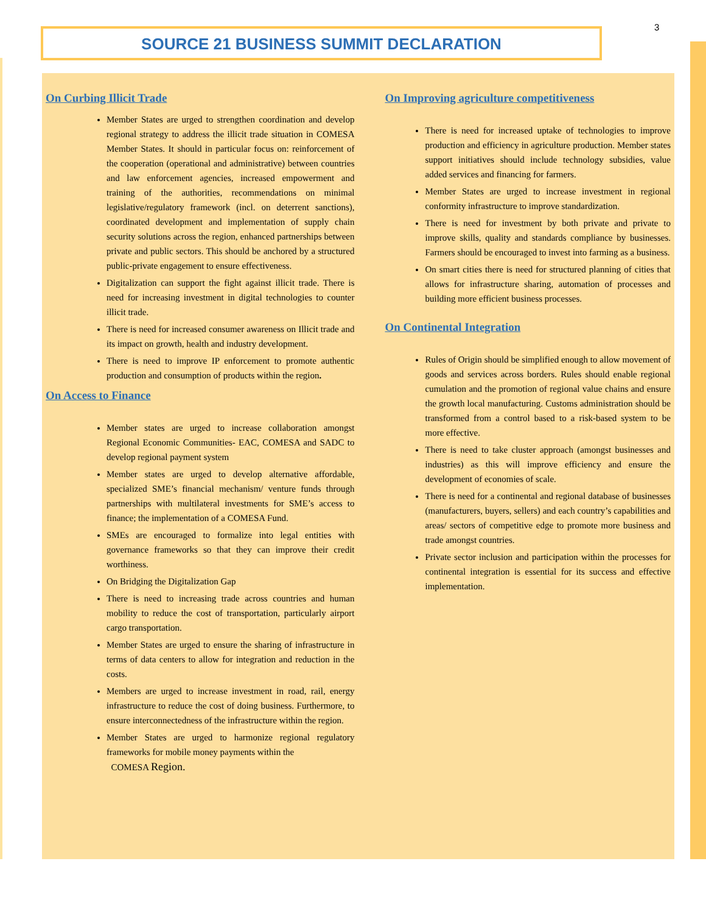SOURCE 21 BUSINESS SUMMIT DECLARATION 3
On Curbing Illicit Trade
Member States are urged to strengthen coordination and develop regional strategy to address the illicit trade situation in COMESA Member States. It should in particular focus on: reinforcement of the cooperation (operational and administrative) between countries and law enforcement agencies, increased empowerment and training of the authorities, recommendations on minimal legislative/regulatory framework (incl. on deterrent sanctions), coordinated development and implementation of supply chain security solutions across the region, enhanced partnerships between private and public sectors. This should be anchored by a structured public-private engagement to ensure effectiveness.
Digitalization can support the fight against illicit trade. There is need for increasing investment in digital technologies to counter illicit trade.
There is need for increased consumer awareness on Illicit trade and its impact on growth, health and industry development.
There is need to improve IP enforcement to promote authentic production and consumption of products within the region.
On Access to Finance
Member states are urged to increase collaboration amongst Regional Economic Communities- EAC, COMESA and SADC to develop regional payment system
Member states are urged to develop alternative affordable, specialized SME’s financial mechanism/ venture funds through partnerships with multilateral investments for SME’s access to finance; the implementation of a COMESA Fund.
SMEs are encouraged to formalize into legal entities with governance frameworks so that they can improve their credit worthiness.
On Bridging the Digitalization Gap
There is need to increasing trade across countries and human mobility to reduce the cost of transportation, particularly airport cargo transportation.
Member States are urged to ensure the sharing of infrastructure in terms of data centers to allow for integration and reduction in the costs.
Members are urged to increase investment in road, rail, energy infrastructure to reduce the cost of doing business. Furthermore, to ensure interconnectedness of the infrastructure within the region.
Member States are urged to harmonize regional regulatory frameworks for mobile money payments within the
COMESA Region.
On Improving agriculture competitiveness
There is need for increased uptake of technologies to improve production and efficiency in agriculture production. Member states support initiatives should include technology subsidies, value added services and financing for farmers.
Member States are urged to increase investment in regional conformity infrastructure to improve standardization.
There is need for investment by both private and private to improve skills, quality and standards compliance by businesses. Farmers should be encouraged to invest into farming as a business.
On smart cities there is need for structured planning of cities that allows for infrastructure sharing, automation of processes and building more efficient business processes.
On Continental Integration
Rules of Origin should be simplified enough to allow movement of goods and services across borders. Rules should enable regional cumulation and the promotion of regional value chains and ensure the growth local manufacturing. Customs administration should be transformed from a control based to a risk-based system to be more effective.
There is need to take cluster approach (amongst businesses and industries) as this will improve efficiency and ensure the development of economies of scale.
There is need for a continental and regional database of businesses (manufacturers, buyers, sellers) and each country’s capabilities and areas/ sectors of competitive edge to promote more business and trade amongst countries.
Private sector inclusion and participation within the processes for continental integration is essential for its success and effective implementation.